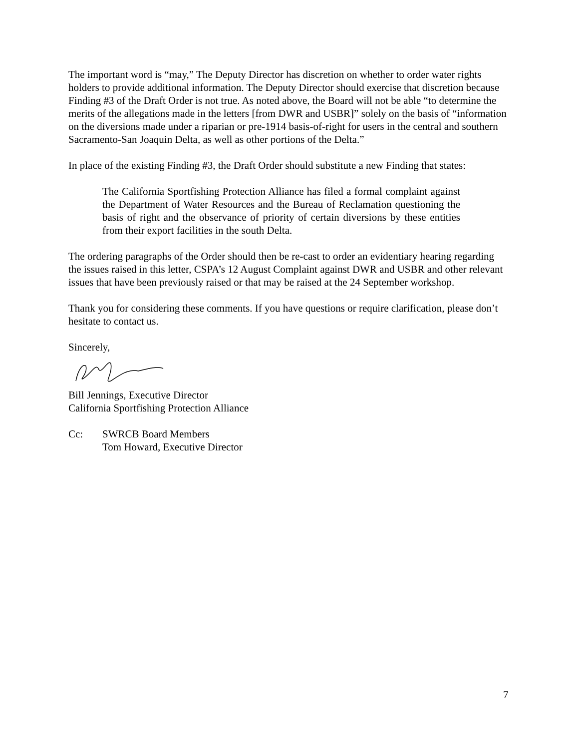The important word is “may,” The Deputy Director has discretion on whether to order water rights holders to provide additional information. The Deputy Director should exercise that discretion because Finding #3 of the Draft Order is not true. As noted above, the Board will not be able “to determine the merits of the allegations made in the letters [from DWR and USBR]” solely on the basis of “information on the diversions made under a riparian or pre-1914 basis-of-right for users in the central and southern Sacramento-San Joaquin Delta, as well as other portions of the Delta.”
In place of the existing Finding #3, the Draft Order should substitute a new Finding that states:
The California Sportfishing Protection Alliance has filed a formal complaint against the Department of Water Resources and the Bureau of Reclamation questioning the basis of right and the observance of priority of certain diversions by these entities from their export facilities in the south Delta.
The ordering paragraphs of the Order should then be re-cast to order an evidentiary hearing regarding the issues raised in this letter, CSPA’s 12 August Complaint against DWR and USBR and other relevant issues that have been previously raised or that may be raised at the 24 September workshop.
Thank you for considering these comments. If you have questions or require clarification, please don’t hesitate to contact us.
Sincerely,
Bill Jennings, Executive Director
California Sportfishing Protection Alliance
Cc: SWRCB Board Members
Tom Howard, Executive Director
7